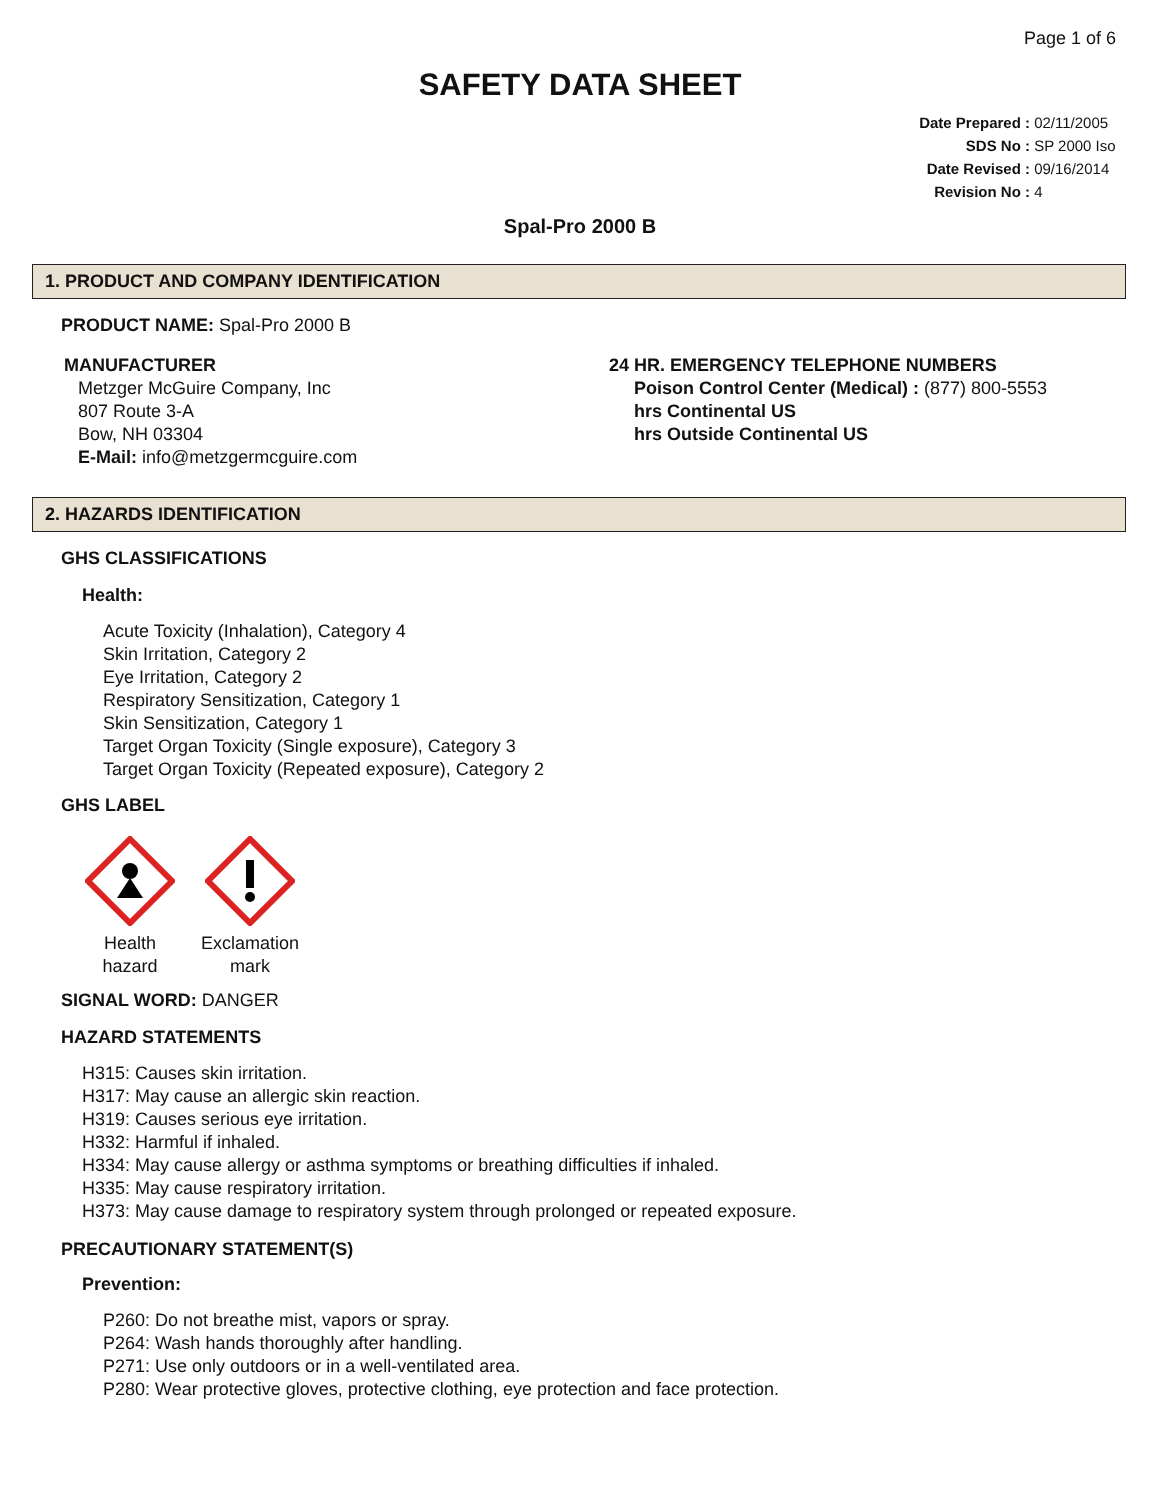Page 1 of 6
SAFETY DATA SHEET
Date Prepared : 02/11/2005
SDS No : SP 2000 Iso
Date Revised : 09/16/2014
Revision No : 4
Spal-Pro 2000 B
1. PRODUCT AND COMPANY IDENTIFICATION
PRODUCT NAME: Spal-Pro 2000 B
MANUFACTURER
Metzger McGuire Company, Inc
807 Route 3-A
Bow, NH 03304
E-Mail: info@metzgermcguire.com
24 HR. EMERGENCY TELEPHONE NUMBERS
Poison Control Center (Medical) : (877) 800-5553
hrs Continental US
hrs Outside Continental US
2. HAZARDS IDENTIFICATION
GHS CLASSIFICATIONS
Health:
Acute Toxicity (Inhalation), Category 4
Skin Irritation, Category 2
Eye Irritation, Category 2
Respiratory Sensitization, Category 1
Skin Sensitization, Category 1
Target Organ Toxicity (Single exposure), Category 3
Target Organ Toxicity (Repeated exposure), Category 2
GHS LABEL
Health
hazard
Exclamation
mark
SIGNAL WORD: DANGER
HAZARD STATEMENTS
H315: Causes skin irritation.
H317: May cause an allergic skin reaction.
H319: Causes serious eye irritation.
H332: Harmful if inhaled.
H334: May cause allergy or asthma symptoms or breathing difficulties if inhaled.
H335: May cause respiratory irritation.
H373: May cause damage to respiratory system through prolonged or repeated exposure.
PRECAUTIONARY STATEMENT(S)
Prevention:
P260: Do not breathe mist, vapors or spray.
P264: Wash hands thoroughly after handling.
P271: Use only outdoors or in a well-ventilated area.
P280: Wear protective gloves, protective clothing, eye protection and face protection.